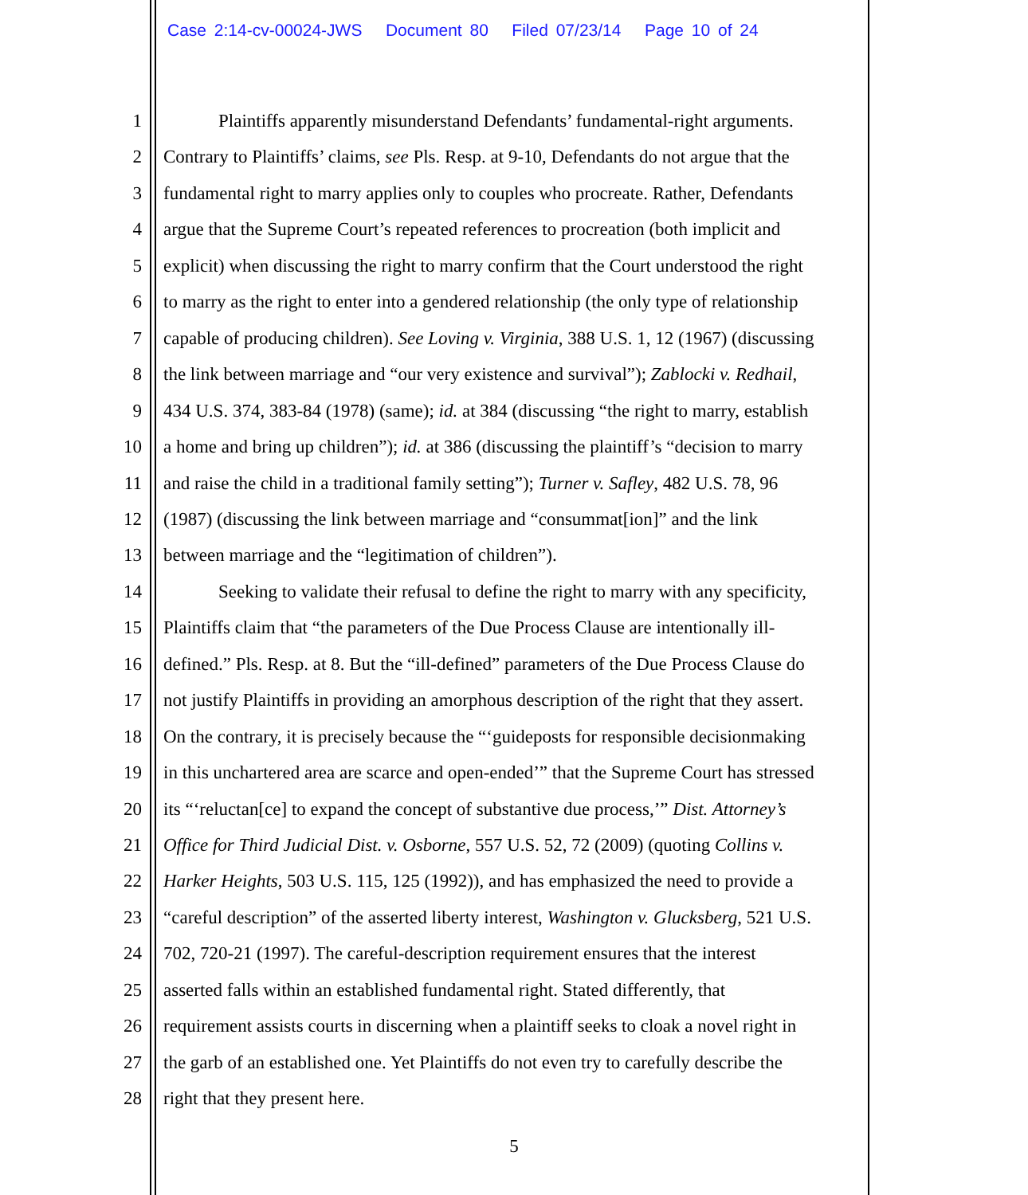Case 2:14-cv-00024-JWS Document 80 Filed 07/23/14 Page 10 of 24
1 Plaintiffs apparently misunderstand Defendants’ fundamental-right arguments.
2 Contrary to Plaintiffs’ claims, see Pls. Resp. at 9-10, Defendants do not argue that the
3 fundamental right to marry applies only to couples who procreate. Rather, Defendants
4 argue that the Supreme Court’s repeated references to procreation (both implicit and
5 explicit) when discussing the right to marry confirm that the Court understood the right
6 to marry as the right to enter into a gendered relationship (the only type of relationship
7 capable of producing children). See Loving v. Virginia, 388 U.S. 1, 12 (1967) (discussing
8 the link between marriage and “our very existence and survival”); Zablocki v. Redhail,
9 434 U.S. 374, 383-84 (1978) (same); id. at 384 (discussing “the right to marry, establish
10 a home and bring up children”); id. at 386 (discussing the plaintiff’s “decision to marry
11 and raise the child in a traditional family setting”); Turner v. Safley, 482 U.S. 78, 96
12 (1987) (discussing the link between marriage and “consummat[ion]” and the link
13 between marriage and the “legitimation of children”).
14 Seeking to validate their refusal to define the right to marry with any specificity,
15 Plaintiffs claim that “the parameters of the Due Process Clause are intentionally ill-
16 defined.” Pls. Resp. at 8. But the “ill-defined” parameters of the Due Process Clause do
17 not justify Plaintiffs in providing an amorphous description of the right that they assert.
18 On the contrary, it is precisely because the “‘guideposts for responsible decisionmaking
19 in this unchartered area are scarce and open-ended’” that the Supreme Court has stressed
20 its “‘reluctan[ce] to expand the concept of substantive due process,’” Dist. Attorney’s
21 Office for Third Judicial Dist. v. Osborne, 557 U.S. 52, 72 (2009) (quoting Collins v.
22 Harker Heights, 503 U.S. 115, 125 (1992)), and has emphasized the need to provide a
23 “careful description” of the asserted liberty interest, Washington v. Glucksberg, 521 U.S.
24 702, 720-21 (1997). The careful-description requirement ensures that the interest
25 asserted falls within an established fundamental right. Stated differently, that
26 requirement assists courts in discerning when a plaintiff seeks to cloak a novel right in
27 the garb of an established one. Yet Plaintiffs do not even try to carefully describe the
28 right that they present here.
5